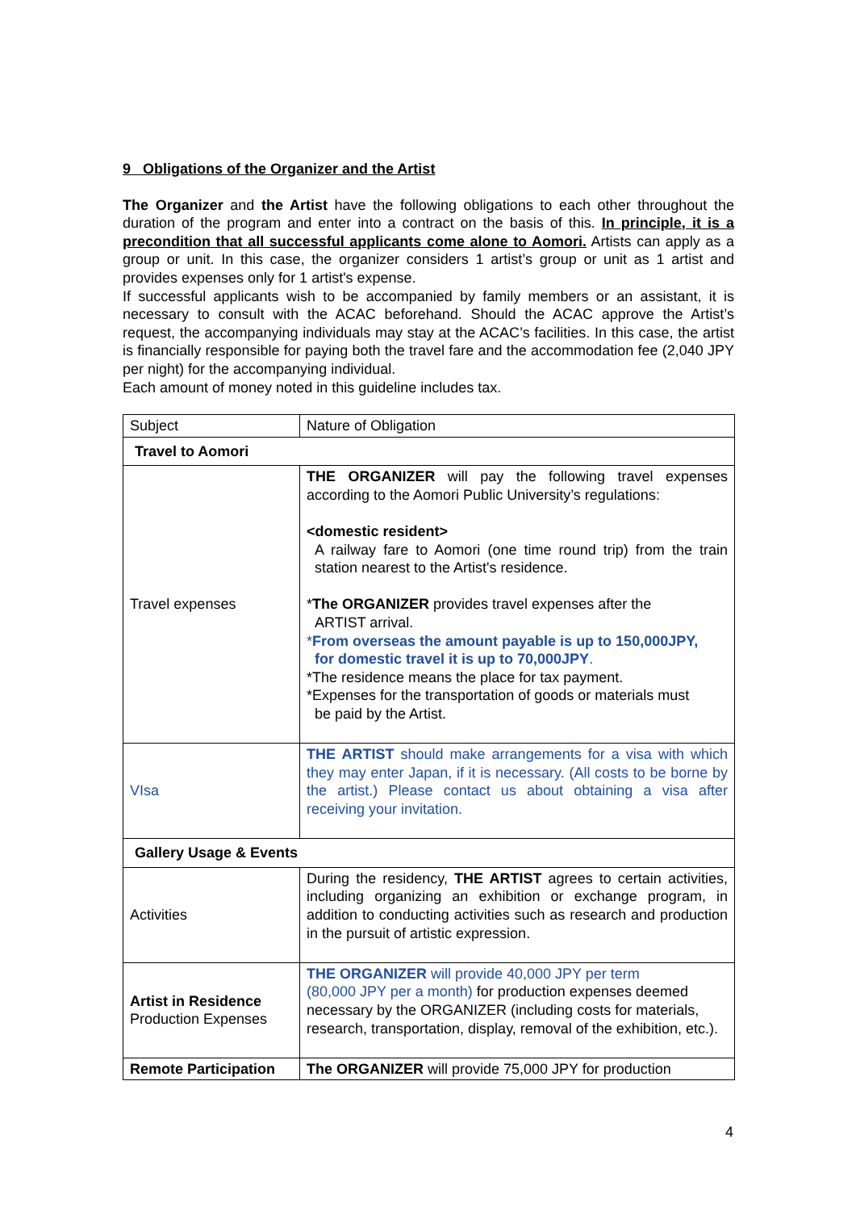9 Obligations of the Organizer and the Artist
The Organizer and the Artist have the following obligations to each other throughout the duration of the program and enter into a contract on the basis of this. In principle, it is a precondition that all successful applicants come alone to Aomori. Artists can apply as a group or unit. In this case, the organizer considers 1 artist’s group or unit as 1 artist and provides expenses only for 1 artist's expense.
If successful applicants wish to be accompanied by family members or an assistant, it is necessary to consult with the ACAC beforehand. Should the ACAC approve the Artist’s request, the accompanying individuals may stay at the ACAC’s facilities. In this case, the artist is financially responsible for paying both the travel fare and the accommodation fee (2,040 JPY per night) for the accompanying individual.
Each amount of money noted in this guideline includes tax.
| Subject | Nature of Obligation |
| Travel to Aomori | |
| Travel expenses | THE ORGANIZER will pay the following travel expenses according to the Aomori Public University’s regulations: <domestic resident> A railway fare to Aomori (one time round trip) from the train station nearest to the Artist's residence. * The ORGANIZER provides travel expenses after the ARTIST arrival. * From overseas the amount payable is up to 150,000JPY, for domestic travel it is up to 70,000JPY . *The residence means the place for tax payment. *Expenses for the transportation of goods or materials must be paid by the Artist. |
| VIsa | THE ARTIST should make arrangements for a visa with which they may enter Japan, if it is necessary. (All costs to be borne by the artist.) Please contact us about obtaining a visa after receiving your invitation. |
| Gallery Usage & Events | |
| Activities | During the residency, THE ARTIST agrees to certain activities, including organizing an exhibition or exchange program, in addition to conducting activities such as research and production in the pursuit of artistic expression. |
| Artist in Residence Production Expenses | THE ORGANIZER will provide 40,000 JPY per term (80,000 JPY per a month) for production expenses deemed necessary by the ORGANIZER (including costs for materials, research, transportation, display, removal of the exhibition, etc.). |
| Remote Participation | The ORGANIZER will provide 75,000 JPY for production |
4